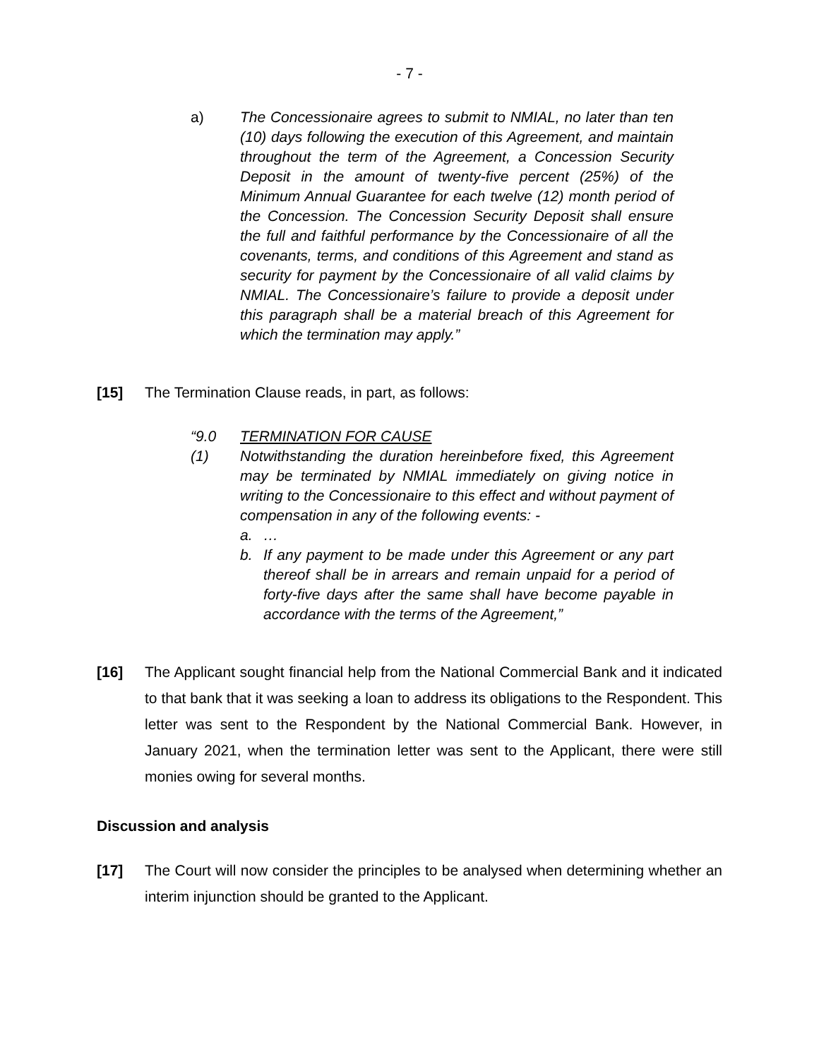- 7 -
a) The Concessionaire agrees to submit to NMIAL, no later than ten (10) days following the execution of this Agreement, and maintain throughout the term of the Agreement, a Concession Security Deposit in the amount of twenty-five percent (25%) of the Minimum Annual Guarantee for each twelve (12) month period of the Concession. The Concession Security Deposit shall ensure the full and faithful performance by the Concessionaire of all the covenants, terms, and conditions of this Agreement and stand as security for payment by the Concessionaire of all valid claims by NMIAL. The Concessionaire’s failure to provide a deposit under this paragraph shall be a material breach of this Agreement for which the termination may apply.”
[15] The Termination Clause reads, in part, as follows:
“9.0 TERMINATION FOR CAUSE
(1) Notwithstanding the duration hereinbefore fixed, this Agreement may be terminated by NMIAL immediately on giving notice in writing to the Concessionaire to this effect and without payment of compensation in any of the following events: -
a. …
b. If any payment to be made under this Agreement or any part thereof shall be in arrears and remain unpaid for a period of forty-five days after the same shall have become payable in accordance with the terms of the Agreement,”
[16] The Applicant sought financial help from the National Commercial Bank and it indicated to that bank that it was seeking a loan to address its obligations to the Respondent. This letter was sent to the Respondent by the National Commercial Bank. However, in January 2021, when the termination letter was sent to the Applicant, there were still monies owing for several months.
Discussion and analysis
[17] The Court will now consider the principles to be analysed when determining whether an interim injunction should be granted to the Applicant.